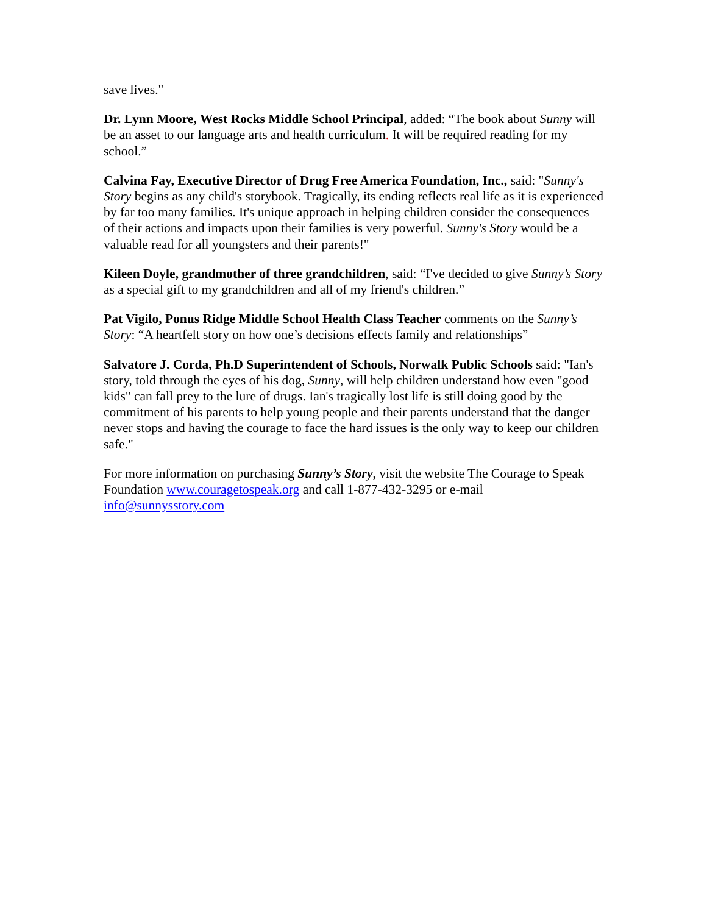save lives."
Dr. Lynn Moore, West Rocks Middle School Principal, added: “The book about Sunny will be an asset to our language arts and health curriculum. It will be required reading for my school.”
Calvina Fay, Executive Director of Drug Free America Foundation, Inc., said: "Sunny's Story begins as any child's storybook. Tragically, its ending reflects real life as it is experienced by far too many families. It's unique approach in helping children consider the consequences of their actions and impacts upon their families is very powerful. Sunny's Story would be a valuable read for all youngsters and their parents!"
Kileen Doyle, grandmother of three grandchildren, said: “I've decided to give Sunny’s Story as a special gift to my grandchildren and all of my friend's children.”
Pat Vigilo, Ponus Ridge Middle School Health Class Teacher comments on the Sunny’s Story: “A heartfelt story on how one’s decisions effects family and relationships”
Salvatore J. Corda, Ph.D Superintendent of Schools, Norwalk Public Schools said: "Ian's story, told through the eyes of his dog, Sunny, will help children understand how even "good kids" can fall prey to the lure of drugs. Ian's tragically lost life is still doing good by the commitment of his parents to help young people and their parents understand that the danger never stops and having the courage to face the hard issues is the only way to keep our children safe."
For more information on purchasing Sunny’s Story, visit the website The Courage to Speak Foundation www.couragetospeak.org and call 1-877-432-3295 or e-mail info@sunnysstory.com